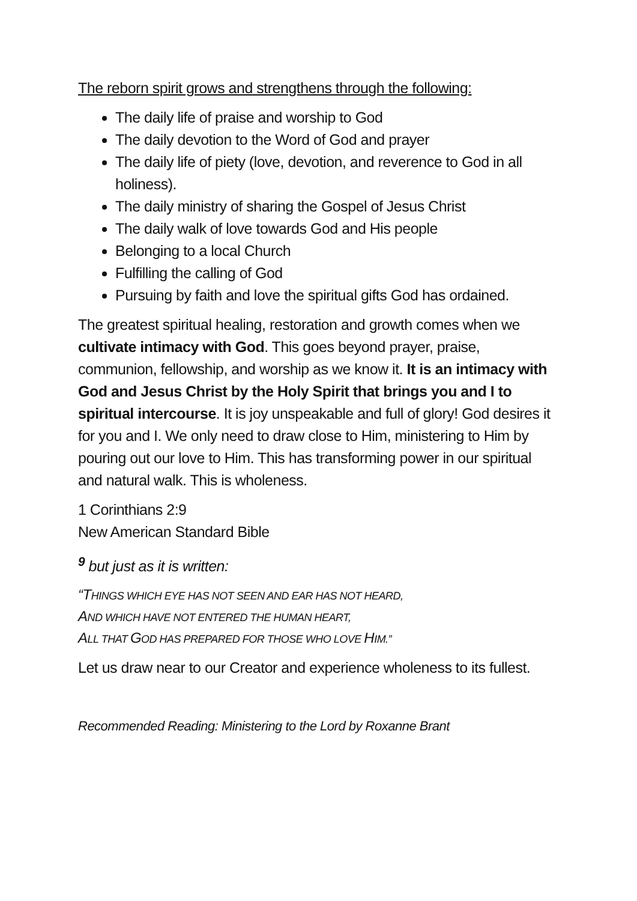The reborn spirit grows and strengthens through the following:
The daily life of praise and worship to God
The daily devotion to the Word of God and prayer
The daily life of piety (love, devotion, and reverence to God in all holiness).
The daily ministry of sharing the Gospel of Jesus Christ
The daily walk of love towards God and His people
Belonging to a local Church
Fulfilling the calling of God
Pursuing by faith and love the spiritual gifts God has ordained.
The greatest spiritual healing, restoration and growth comes when we cultivate intimacy with God. This goes beyond prayer, praise, communion, fellowship, and worship as we know it. It is an intimacy with God and Jesus Christ by the Holy Spirit that brings you and I to spiritual intercourse. It is joy unspeakable and full of glory! God desires it for you and I. We only need to draw close to Him, ministering to Him by pouring out our love to Him. This has transforming power in our spiritual and natural walk. This is wholeness.
1 Corinthians 2:9
New American Standard Bible
<sup>9</sup> but just as it is written:
“THINGS WHICH EYE HAS NOT SEEN AND EAR HAS NOT HEARD,
AND WHICH HAVE NOT ENTERED THE HUMAN HEART,
ALL THAT GOD HAS PREPARED FOR THOSE WHO LOVE HIM.”
Let us draw near to our Creator and experience wholeness to its fullest.
Recommended Reading: Ministering to the Lord by Roxanne Brant